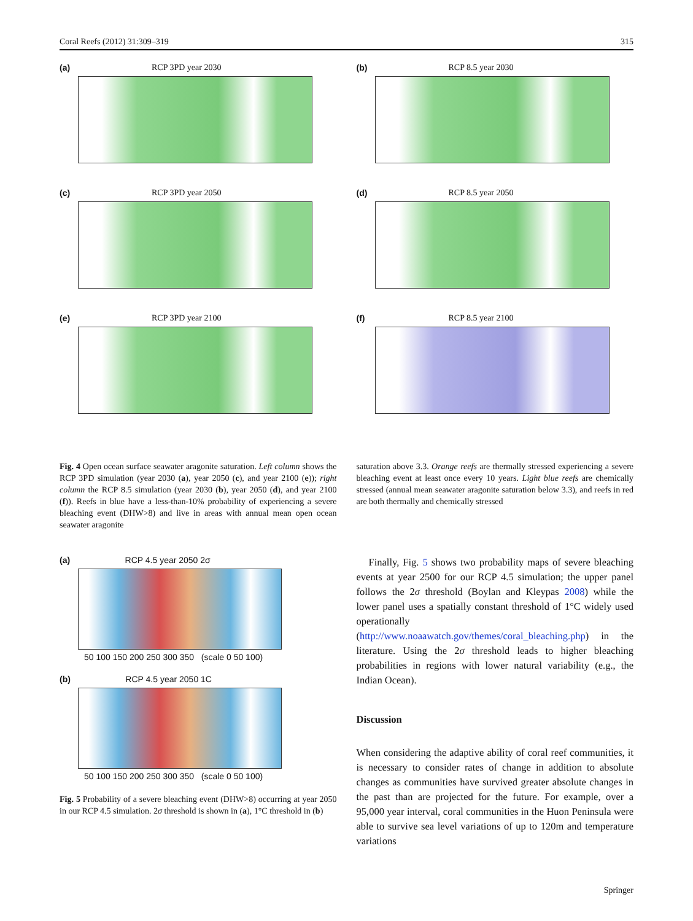Coral Reefs (2012) 31:309–319 315
(a) RCP 3PD year 2030
(b) RCP 8.5 year 2030
(c) RCP 3PD year 2050
(d) RCP 8.5 year 2050
(e) RCP 3PD year 2100
(f) RCP 8.5 year 2100
Fig. 4 Open ocean surface seawater aragonite saturation. Left column shows the RCP 3PD simulation (year 2030 (a), year 2050 (c), and year 2100 (e)); right column the RCP 8.5 simulation (year 2030 (b), year 2050 (d), and year 2100 (f)). Reefs in blue have a less-than-10% probability of experiencing a severe bleaching event (DHW>8) and live in areas with annual mean open ocean seawater aragonite
saturation above 3.3. Orange reefs are thermally stressed experiencing a severe bleaching event at least once every 10 years. Light blue reefs are chemically stressed (annual mean seawater aragonite saturation below 3.3), and reefs in red are both thermally and chemically stressed
(a) RCP 4.5 year 2050 2σ
50 100 150 200 250 300 350 (scale 0 50 100)
(b) RCP 4.5 year 2050 1C
50 100 150 200 250 300 350 (scale 0 50 100)
Fig. 5 Probability of a severe bleaching event (DHW>8) occurring at year 2050 in our RCP 4.5 simulation. 2σ threshold is shown in (a), 1°C threshold in (b)
Finally, Fig. 5 shows two probability maps of severe bleaching events at year 2500 for our RCP 4.5 simulation; the upper panel follows the 2σ threshold (Boylan and Kleypas 2008) while the lower panel uses a spatially constant threshold of 1°C widely used operationally (http://www.noaawatch.gov/themes/coral_bleaching.php) in the literature. Using the 2σ threshold leads to higher bleaching probabilities in regions with lower natural variability (e.g., the Indian Ocean).
Discussion
When considering the adaptive ability of coral reef communities, it is necessary to consider rates of change in addition to absolute changes as communities have survived greater absolute changes in the past than are projected for the future. For example, over a 95,000 year interval, coral communities in the Huon Peninsula were able to survive sea level variations of up to 120m and temperature variations
Springer